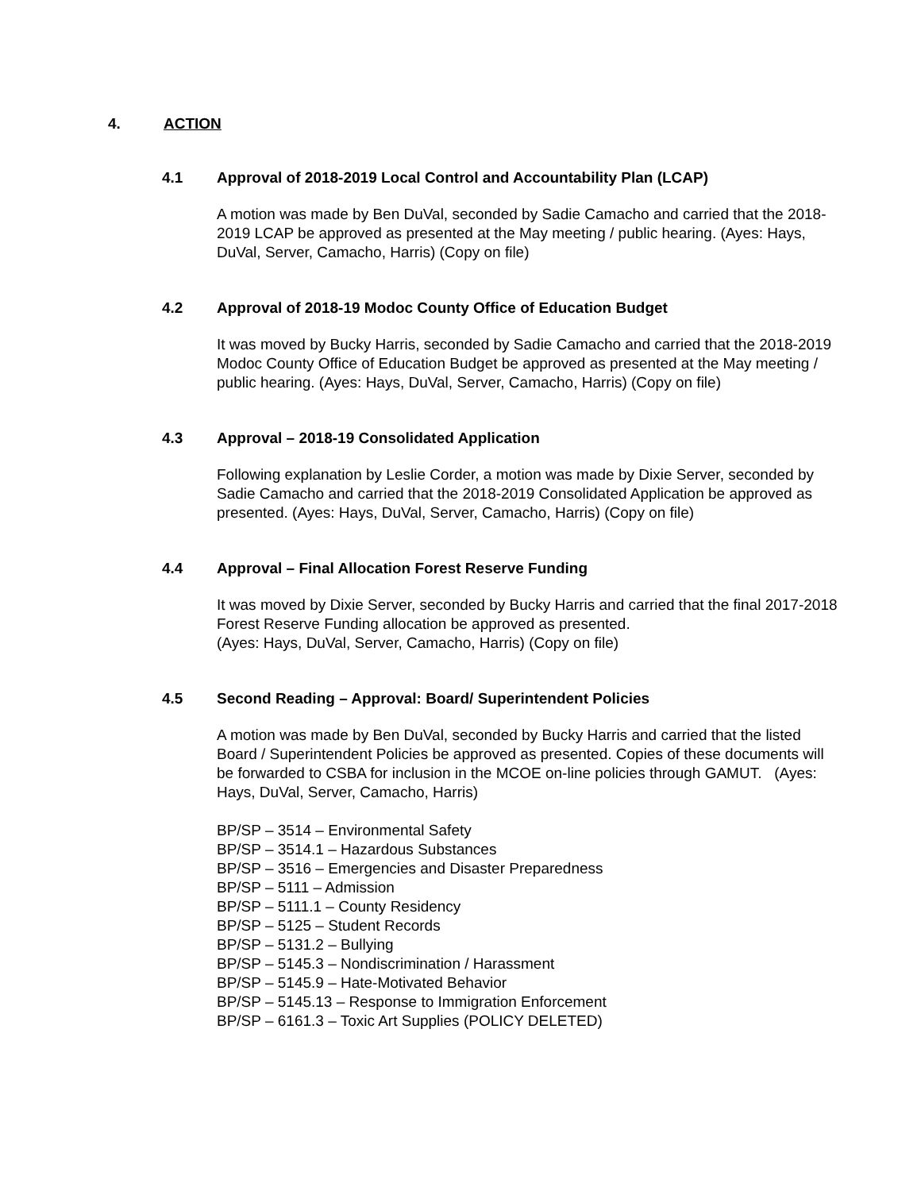4. ACTION
4.1 Approval of 2018-2019 Local Control and Accountability Plan (LCAP)
A motion was made by Ben DuVal, seconded by Sadie Camacho and carried that the 2018-2019 LCAP be approved as presented at the May meeting / public hearing. (Ayes: Hays, DuVal, Server, Camacho, Harris) (Copy on file)
4.2 Approval of 2018-19 Modoc County Office of Education Budget
It was moved by Bucky Harris, seconded by Sadie Camacho and carried that the 2018-2019 Modoc County Office of Education Budget be approved as presented at the May meeting / public hearing. (Ayes: Hays, DuVal, Server, Camacho, Harris) (Copy on file)
4.3 Approval – 2018-19 Consolidated Application
Following explanation by Leslie Corder, a motion was made by Dixie Server, seconded by Sadie Camacho and carried that the 2018-2019 Consolidated Application be approved as presented. (Ayes: Hays, DuVal, Server, Camacho, Harris) (Copy on file)
4.4 Approval – Final Allocation Forest Reserve Funding
It was moved by Dixie Server, seconded by Bucky Harris and carried that the final 2017-2018 Forest Reserve Funding allocation be approved as presented.
(Ayes: Hays, DuVal, Server, Camacho, Harris) (Copy on file)
4.5 Second Reading – Approval: Board/ Superintendent Policies
A motion was made by Ben DuVal, seconded by Bucky Harris and carried that the listed Board / Superintendent Policies be approved as presented. Copies of these documents will be forwarded to CSBA for inclusion in the MCOE on-line policies through GAMUT. (Ayes: Hays, DuVal, Server, Camacho, Harris)
BP/SP – 3514 – Environmental Safety
BP/SP – 3514.1 – Hazardous Substances
BP/SP – 3516 – Emergencies and Disaster Preparedness
BP/SP – 5111 – Admission
BP/SP – 5111.1 – County Residency
BP/SP – 5125 – Student Records
BP/SP – 5131.2 – Bullying
BP/SP – 5145.3 – Nondiscrimination / Harassment
BP/SP – 5145.9 – Hate-Motivated Behavior
BP/SP – 5145.13 – Response to Immigration Enforcement
BP/SP – 6161.3 – Toxic Art Supplies (POLICY DELETED)